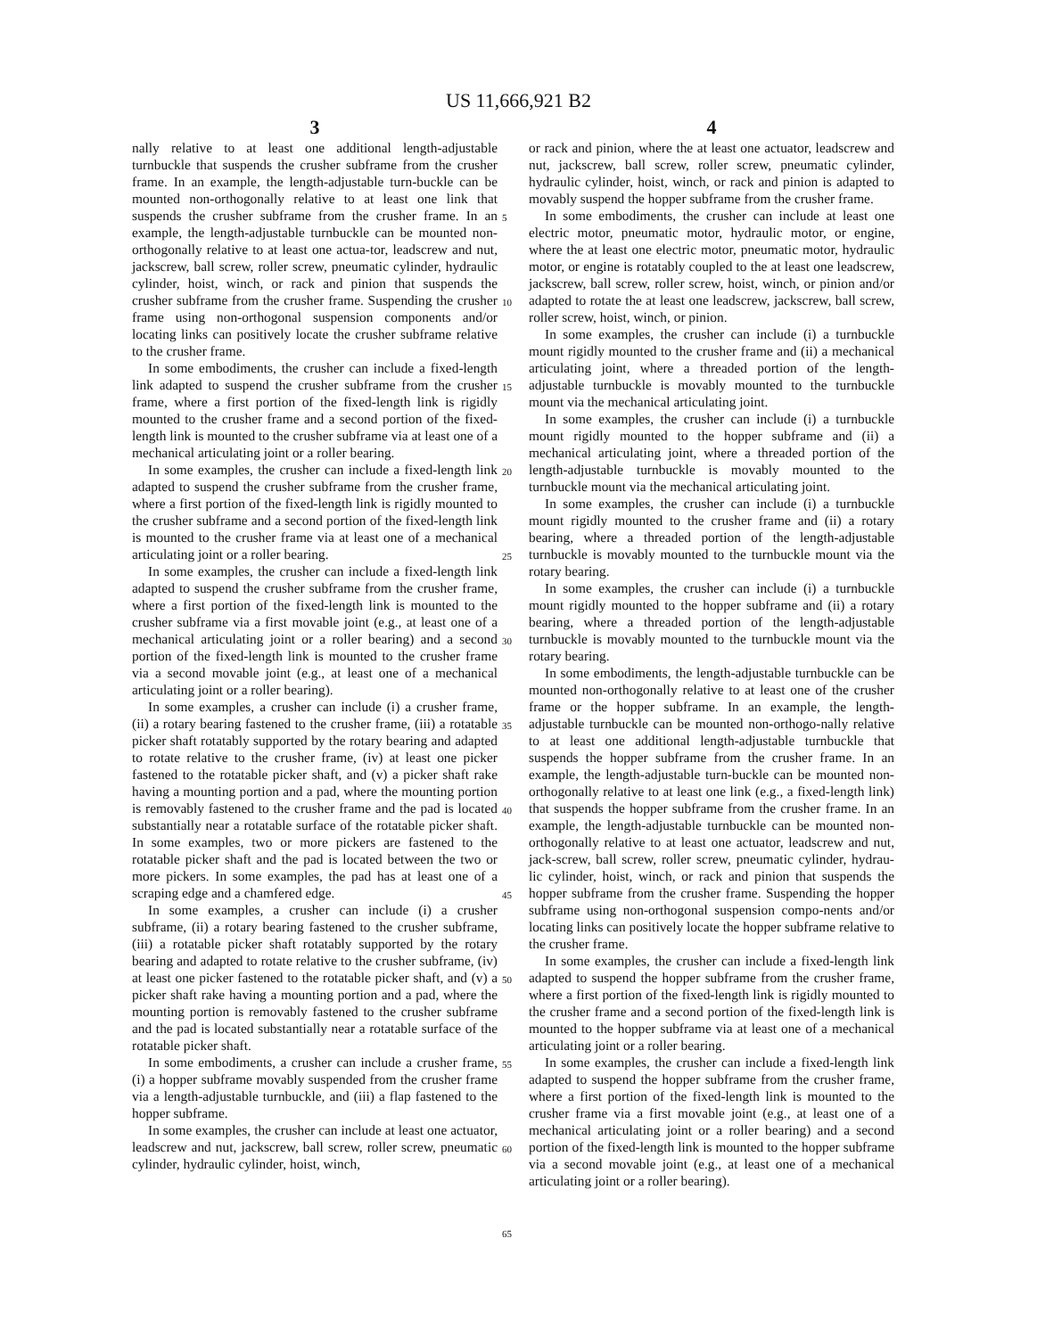US 11,666,921 B2
3 4
nally relative to at least one additional length-adjustable turnbuckle that suspends the crusher subframe from the crusher frame. In an example, the length-adjustable turn-buckle can be mounted non-orthogonally relative to at least one link that suspends the crusher subframe from the crusher frame. In an example, the length-adjustable turnbuckle can be mounted non-orthogonally relative to at least one actua-tor, leadscrew and nut, jackscrew, ball screw, roller screw, pneumatic cylinder, hydraulic cylinder, hoist, winch, or rack and pinion that suspends the crusher subframe from the crusher frame. Suspending the crusher frame using non-orthogonal suspension components and/or locating links can positively locate the crusher subframe relative to the crusher frame.
In some embodiments, the crusher can include a fixed-length link adapted to suspend the crusher subframe from the crusher frame, where a first portion of the fixed-length link is rigidly mounted to the crusher frame and a second portion of the fixed-length link is mounted to the crusher subframe via at least one of a mechanical articulating joint or a roller bearing.
In some examples, the crusher can include a fixed-length link adapted to suspend the crusher subframe from the crusher frame, where a first portion of the fixed-length link is rigidly mounted to the crusher subframe and a second portion of the fixed-length link is mounted to the crusher frame via at least one of a mechanical articulating joint or a roller bearing.
In some examples, the crusher can include a fixed-length link adapted to suspend the crusher subframe from the crusher frame, where a first portion of the fixed-length link is mounted to the crusher subframe via a first movable joint (e.g., at least one of a mechanical articulating joint or a roller bearing) and a second portion of the fixed-length link is mounted to the crusher frame via a second movable joint (e.g., at least one of a mechanical articulating joint or a roller bearing).
In some examples, a crusher can include (i) a crusher frame, (ii) a rotary bearing fastened to the crusher frame, (iii) a rotatable picker shaft rotatably supported by the rotary bearing and adapted to rotate relative to the crusher frame, (iv) at least one picker fastened to the rotatable picker shaft, and (v) a picker shaft rake having a mounting portion and a pad, where the mounting portion is removably fastened to the crusher frame and the pad is located substantially near a rotatable surface of the rotatable picker shaft. In some examples, two or more pickers are fastened to the rotatable picker shaft and the pad is located between the two or more pickers. In some examples, the pad has at least one of a scraping edge and a chamfered edge.
In some examples, a crusher can include (i) a crusher subframe, (ii) a rotary bearing fastened to the crusher subframe, (iii) a rotatable picker shaft rotatably supported by the rotary bearing and adapted to rotate relative to the crusher subframe, (iv) at least one picker fastened to the rotatable picker shaft, and (v) a picker shaft rake having a mounting portion and a pad, where the mounting portion is removably fastened to the crusher subframe and the pad is located substantially near a rotatable surface of the rotatable picker shaft.
In some embodiments, a crusher can include a crusher frame, (i) a hopper subframe movably suspended from the crusher frame via a length-adjustable turnbuckle, and (iii) a flap fastened to the hopper subframe.
In some examples, the crusher can include at least one actuator, leadscrew and nut, jackscrew, ball screw, roller screw, pneumatic cylinder, hydraulic cylinder, hoist, winch,
or rack and pinion, where the at least one actuator, leadscrew and nut, jackscrew, ball screw, roller screw, pneumatic cylinder, hydraulic cylinder, hoist, winch, or rack and pinion is adapted to movably suspend the hopper subframe from the crusher frame.
In some embodiments, the crusher can include at least one electric motor, pneumatic motor, hydraulic motor, or engine, where the at least one electric motor, pneumatic motor, hydraulic motor, or engine is rotatably coupled to the at least one leadscrew, jackscrew, ball screw, roller screw, hoist, winch, or pinion and/or adapted to rotate the at least one leadscrew, jackscrew, ball screw, roller screw, hoist, winch, or pinion.
In some examples, the crusher can include (i) a turnbuckle mount rigidly mounted to the crusher frame and (ii) a mechanical articulating joint, where a threaded portion of the length-adjustable turnbuckle is movably mounted to the turnbuckle mount via the mechanical articulating joint.
In some examples, the crusher can include (i) a turnbuckle mount rigidly mounted to the hopper subframe and (ii) a mechanical articulating joint, where a threaded portion of the length-adjustable turnbuckle is movably mounted to the turnbuckle mount via the mechanical articulating joint.
In some examples, the crusher can include (i) a turnbuckle mount rigidly mounted to the crusher frame and (ii) a rotary bearing, where a threaded portion of the length-adjustable turnbuckle is movably mounted to the turnbuckle mount via the rotary bearing.
In some examples, the crusher can include (i) a turnbuckle mount rigidly mounted to the hopper subframe and (ii) a rotary bearing, where a threaded portion of the length-adjustable turnbuckle is movably mounted to the turnbuckle mount via the rotary bearing.
In some embodiments, the length-adjustable turnbuckle can be mounted non-orthogonally relative to at least one of the crusher frame or the hopper subframe. In an example, the length-adjustable turnbuckle can be mounted non-orthogo-nally relative to at least one additional length-adjustable turnbuckle that suspends the hopper subframe from the crusher frame. In an example, the length-adjustable turn-buckle can be mounted non-orthogonally relative to at least one link (e.g., a fixed-length link) that suspends the hopper subframe from the crusher frame. In an example, the length-adjustable turnbuckle can be mounted non-orthogonally relative to at least one actuator, leadscrew and nut, jack-screw, ball screw, roller screw, pneumatic cylinder, hydrau-lic cylinder, hoist, winch, or rack and pinion that suspends the hopper subframe from the crusher frame. Suspending the hopper subframe using non-orthogonal suspension compo-nents and/or locating links can positively locate the hopper subframe relative to the crusher frame.
In some examples, the crusher can include a fixed-length link adapted to suspend the hopper subframe from the crusher frame, where a first portion of the fixed-length link is rigidly mounted to the crusher frame and a second portion of the fixed-length link is mounted to the hopper subframe via at least one of a mechanical articulating joint or a roller bearing.
In some examples, the crusher can include a fixed-length link adapted to suspend the hopper subframe from the crusher frame, where a first portion of the fixed-length link is mounted to the crusher frame via a first movable joint (e.g., at least one of a mechanical articulating joint or a roller bearing) and a second portion of the fixed-length link is mounted to the hopper subframe via a second movable joint (e.g., at least one of a mechanical articulating joint or a roller bearing).
5
10
15
20
25
30
35
40
45
50
55
60
65